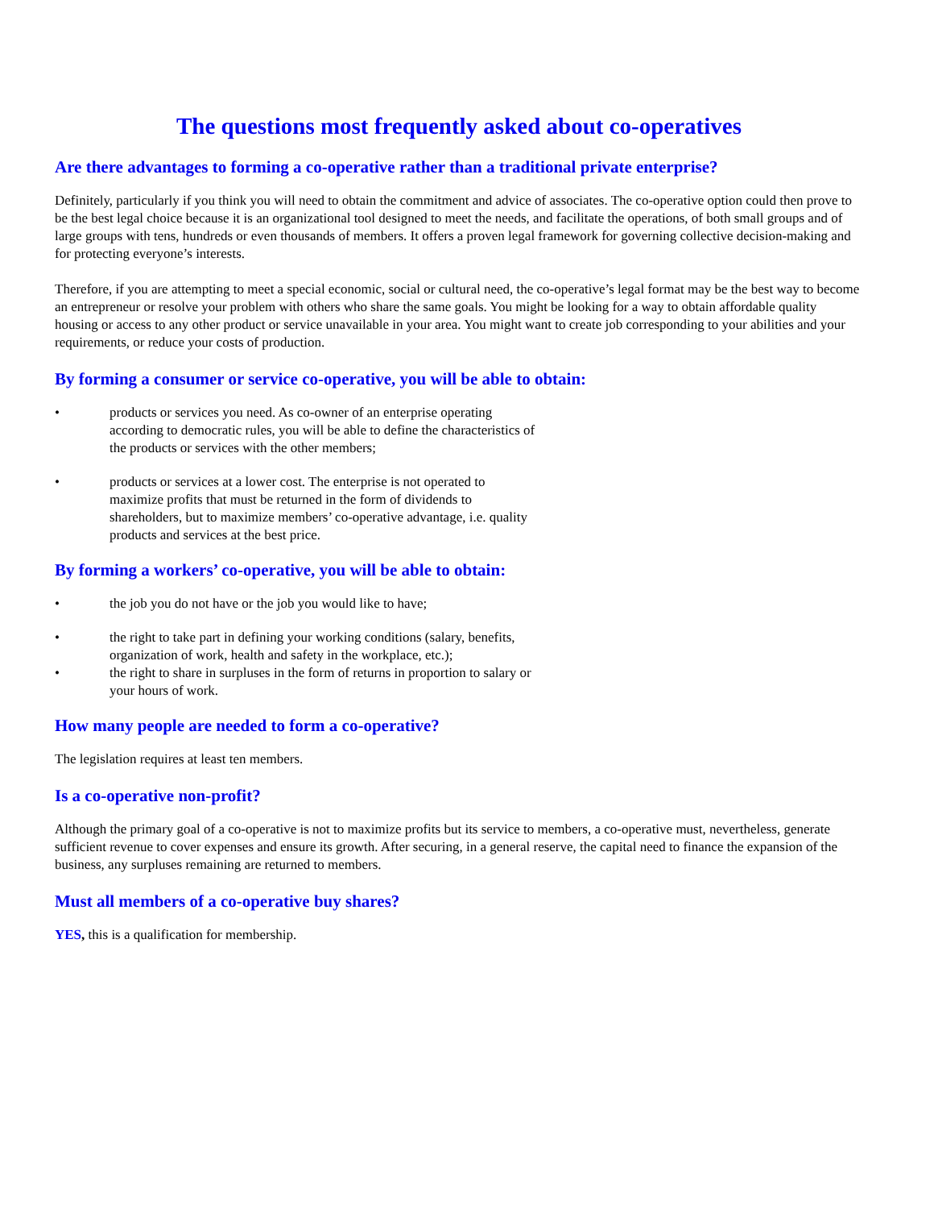The questions most frequently asked about co-operatives
Are there advantages to forming a co-operative rather than a traditional private enterprise?
Definitely, particularly if you think you will need to obtain the commitment and advice of associates. The co-operative option could then prove to be the best legal choice because it is an organizational tool designed to meet the needs, and facilitate the operations, of both small groups and of large groups with tens, hundreds or even thousands of members. It offers a proven legal framework for governing collective decision-making and for protecting everyone’s interests.
Therefore, if you are attempting to meet a special economic, social or cultural need, the co-operative’s legal format may be the best way to become an entrepreneur or resolve your problem with others who share the same goals. You might be looking for a way to obtain affordable quality housing or access to any other product or service unavailable in your area. You might want to create job corresponding to your abilities and your requirements, or reduce your costs of production.
By forming a consumer or service co-operative, you will be able to obtain:
• products or services you need. As co-owner of an enterprise operating according to democratic rules, you will be able to define the characteristics of the products or services with the other members;
• products or services at a lower cost. The enterprise is not operated to maximize profits that must be returned in the form of dividends to shareholders, but to maximize members’ co-operative advantage, i.e. quality products and services at the best price.
By forming a workers’ co-operative, you will be able to obtain:
• the job you do not have or the job you would like to have;
• the right to take part in defining your working conditions (salary, benefits, organization of work, health and safety in the workplace, etc.);
• the right to share in surpluses in the form of returns in proportion to salary or your hours of work.
How many people are needed to form a co-operative?
The legislation requires at least ten members.
Is a co-operative non-profit?
Although the primary goal of a co-operative is not to maximize profits but its service to members, a co-operative must, nevertheless, generate sufficient revenue to cover expenses and ensure its growth. After securing, in a general reserve, the capital need to finance the expansion of the business, any surpluses remaining are returned to members.
Must all members of a co-operative buy shares?
YES, this is a qualification for membership.